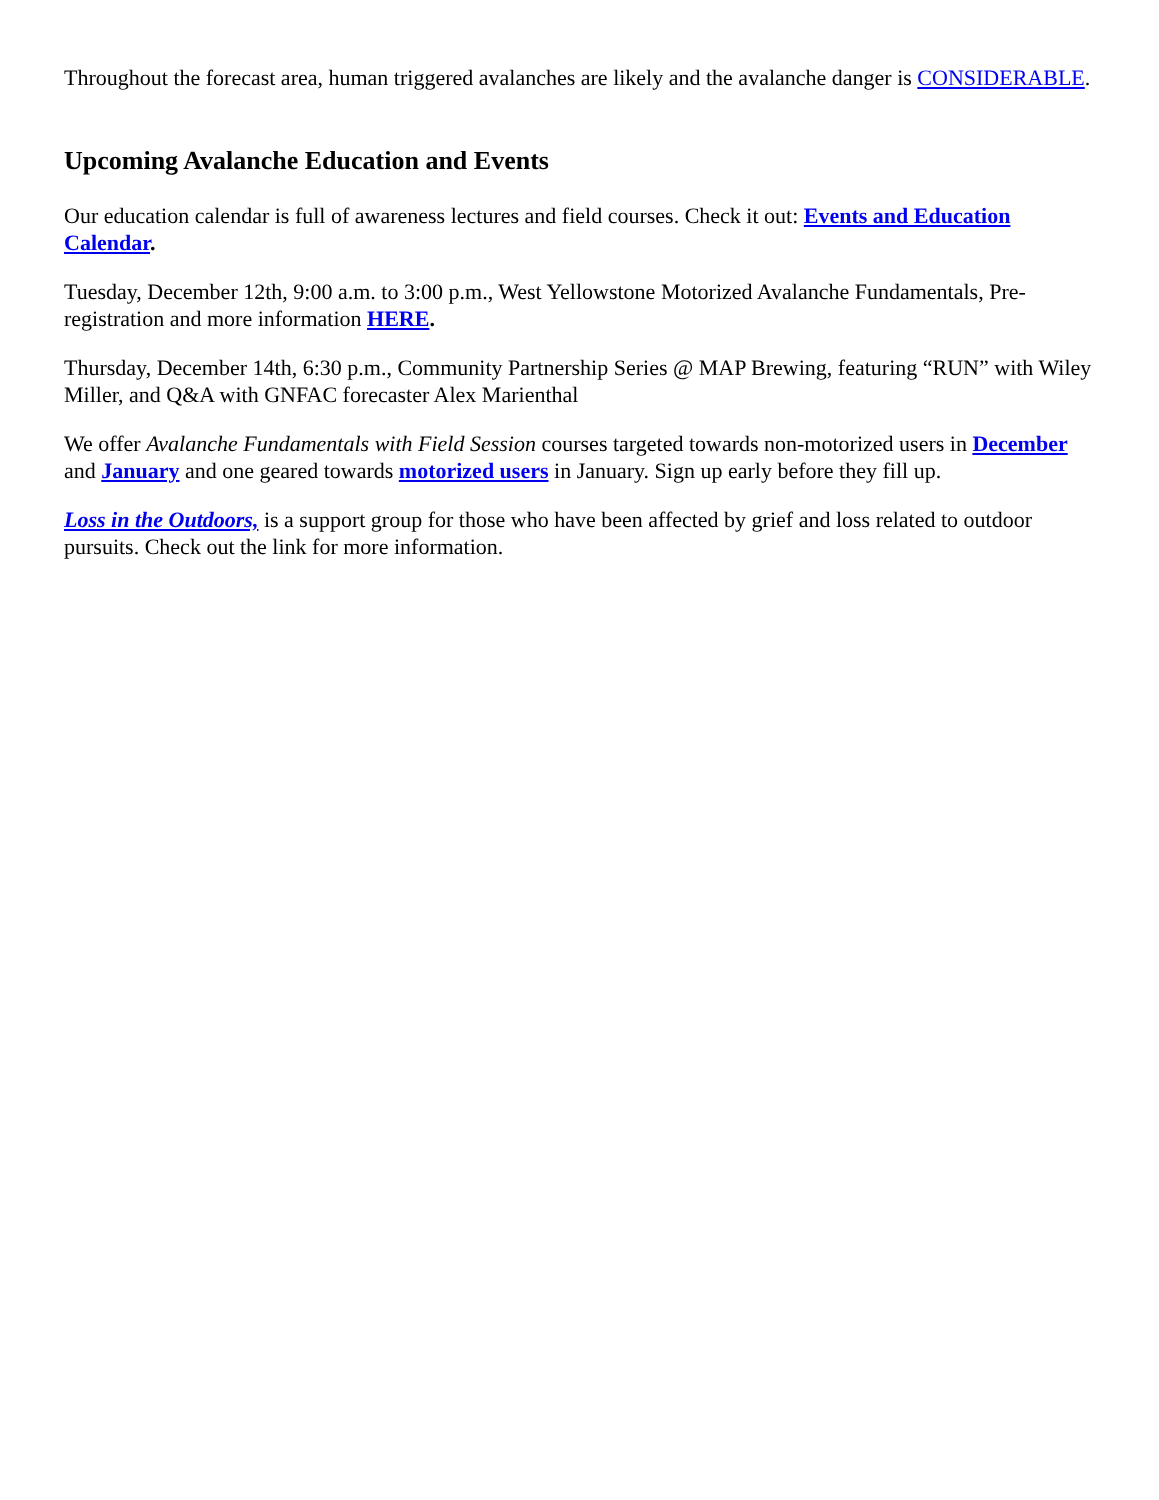Throughout the forecast area, human triggered avalanches are likely and the avalanche danger is CONSIDERABLE.
Upcoming Avalanche Education and Events
Our education calendar is full of awareness lectures and field courses. Check it out: Events and Education Calendar.
Tuesday, December 12th, 9:00 a.m. to 3:00 p.m., West Yellowstone Motorized Avalanche Fundamentals, Pre-registration and more information HERE.
Thursday, December 14th, 6:30 p.m., Community Partnership Series @ MAP Brewing, featuring “RUN” with Wiley Miller, and Q&A with GNFAC forecaster Alex Marienthal
We offer Avalanche Fundamentals with Field Session courses targeted towards non-motorized users in December and January and one geared towards motorized users in January. Sign up early before they fill up.
Loss in the Outdoors, is a support group for those who have been affected by grief and loss related to outdoor pursuits. Check out the link for more information.